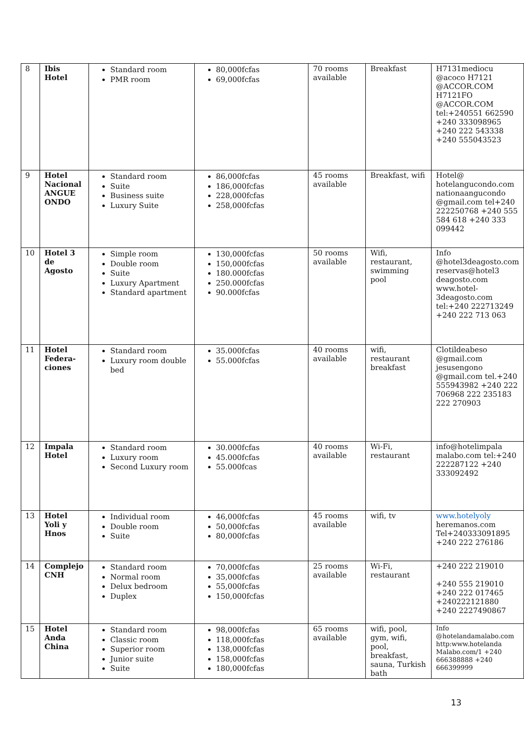| 8 | Ibis Hotel | Standard room PMR room | 80,000fcfas 69,000fcfas | 70 rooms available | Breakfast | H7131mediocu @acoco H7121 @ACCOR.COM H7121FO @ACCOR.COM tel:+240551 662590 +240 333098965 +240 222 543338 +240 555043523 |
| 9 | Hotel Nacional ANGUE ONDO | Standard room Suite Business suite Luxury Suite | 86,000fcfas 186,000fcfas 228,000fcfas 258,000fcfas | 45 rooms available | Breakfast, wifi | Hotel@ hotelangucondo.com nationaangucondo @gmail.com tel+240 222250768 +240 555 584 618 +240 333 099442 |
| 10 | Hotel 3 de Agosto | Simple room Double room Suite Luxury Apartment Standard apartment | 130,000fcfas 150,000fcfas 180.000fcfas 250.000fcfas 90.000fcfas | 50 rooms available | Wifi, restaurant, swimming pool | Info @hotel3deagosto.com reservas@hotel3 deagosto.com www.hotel-3deagosto.com tel:+240 222713249 +240 222 713 063 |
| 11 | Hotel Federa-ciones | Standard room Luxury room double bed | 35.000fcfas 55.000fcfas | 40 rooms available | wifi, restaurant breakfast | Clotildeabeso @gmail.com jesusengono @gmail.com tel.+240 555943982 +240 222 706968 222 235183 222 270903 |
| 12 | Impala Hotel | Standard room Luxury room Second Luxury room | 30.000fcfas 45.000fcfas 55.000fcas | 40 rooms available | Wi-Fi, restaurant | info@hotelimpala malabo.com tel:+240 222287122 +240 333092492 |
| 13 | Hotel Yoli y Hnos | Individual room Double room Suite | 46,000fcfas 50,000fcfas 80,000fcfas | 45 rooms available | wifi, tv | www.hotelyoly heremanos.com Tel+240333091895 +240 222 276186 |
| 14 | Complejo CNH | Standard room Normal room Delux bedroom Duplex | 70,000fcfas 35,000fcfas 55,000fcfas 150,000fcfas | 25 rooms available | Wi-Fi, restaurant | +240 222 219010 +240 555 219010 +240 222 017465 +240222121880 +240 2227490867 |
| 15 | Hotel Anda China | Standard room Classic room Superior room Junior suite Suite | 98,000fcfas 118,000fcfas 138,000fcfas 158,000fcfas 180,000fcfas | 65 rooms available | wifi, pool, gym, wifi, pool, breakfast, sauna, Turkish bath | Info @hotelandamalabo.com http:www.hotelanda Malabo.com/1 +240 666388888 +240 666399999 |
13